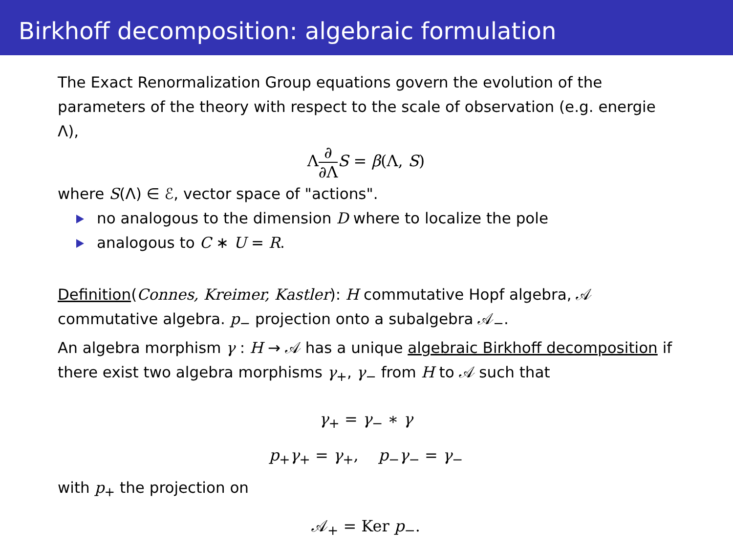Birkhoff decomposition: algebraic formulation
The Exact Renormalization Group equations govern the evolution of the parameters of the theory with respect to the scale of observation (e.g. energie Λ),
Λ∂ ∂Λ S = β(Λ, S)
where S(Λ) ∈ ℰ, vector space of "actions".
no analogous to the dimension D where to localize the pole
analogous to C ∗ U = R.
Definition(Connes, Kreimer, Kastler): H commutative Hopf algebra, 𝒜 commutative algebra. p<sub>−</sub> projection onto a subalgebra 𝒜<sub>−</sub>.
An algebra morphism γ : H → 𝒜 has a unique algebraic Birkhoff decomposition if there exist two algebra morphisms γ<sub>+</sub>, γ<sub>−</sub> from H to 𝒜 such that
γ<sub>+</sub> = γ<sub>−</sub> ∗ γ
p<sub>+</sub>γ<sub>+</sub> = γ<sub>+</sub>, p<sub>−</sub>γ<sub>−</sub> = γ<sub>−</sub>
with p<sub>+</sub> the projection on
𝒜<sub>+</sub> = Ker p<sub>−</sub>.